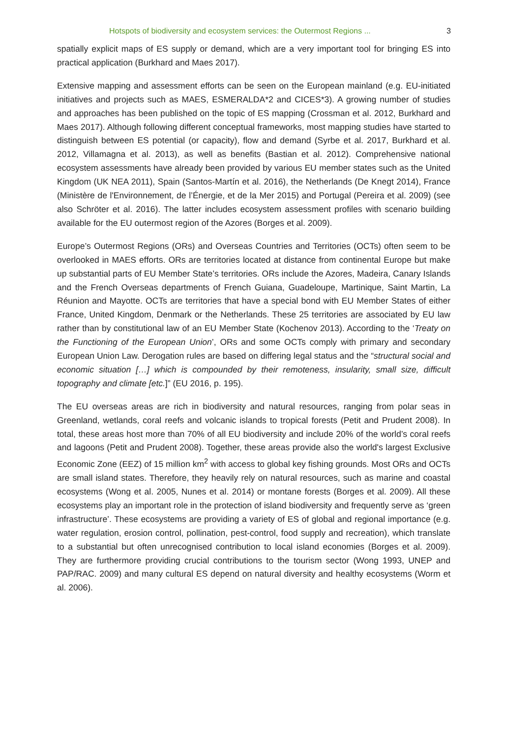Hotspots of biodiversity and ecosystem services: the Outermost Regions ... 3
spatially explicit maps of ES supply or demand, which are a very important tool for bringing ES into practical application (Burkhard and Maes 2017).
Extensive mapping and assessment efforts can be seen on the European mainland (e.g. EU-initiated initiatives and projects such as MAES, ESMERALDA*2 and CICES*3). A growing number of studies and approaches has been published on the topic of ES mapping (Crossman et al. 2012, Burkhard and Maes 2017). Although following different conceptual frameworks, most mapping studies have started to distinguish between ES potential (or capacity), flow and demand (Syrbe et al. 2017, Burkhard et al. 2012, Villamagna et al. 2013), as well as benefits (Bastian et al. 2012). Comprehensive national ecosystem assessments have already been provided by various EU member states such as the United Kingdom (UK NEA 2011), Spain (Santos-Martín et al. 2016), the Netherlands (De Knegt 2014), France (Ministère de l'Environnement, de l’Énergie, et de la Mer 2015) and Portugal (Pereira et al. 2009) (see also Schröter et al. 2016). The latter includes ecosystem assessment profiles with scenario building available for the EU outermost region of the Azores (Borges et al. 2009).
Europe’s Outermost Regions (ORs) and Overseas Countries and Territories (OCTs) often seem to be overlooked in MAES efforts. ORs are territories located at distance from continental Europe but make up substantial parts of EU Member State’s territories. ORs include the Azores, Madeira, Canary Islands and the French Overseas departments of French Guiana, Guadeloupe, Martinique, Saint Martin, La Réunion and Mayotte. OCTs are territories that have a special bond with EU Member States of either France, United Kingdom, Denmark or the Netherlands. These 25 territories are associated by EU law rather than by constitutional law of an EU Member State (Kochenov 2013). According to the ‘Treaty on the Functioning of the European Union’, ORs and some OCTs comply with primary and secondary European Union Law. Derogation rules are based on differing legal status and the “structural social and economic situation […] which is compounded by their remoteness, insularity, small size, difficult topography and climate [etc.]” (EU 2016, p. 195).
The EU overseas areas are rich in biodiversity and natural resources, ranging from polar seas in Greenland, wetlands, coral reefs and volcanic islands to tropical forests (Petit and Prudent 2008). In total, these areas host more than 70% of all EU biodiversity and include 20% of the world’s coral reefs and lagoons (Petit and Prudent 2008). Together, these areas provide also the world's largest Exclusive Economic Zone (EEZ) of 15 million km<sup>2</sup> with access to global key fishing grounds. Most ORs and OCTs are small island states. Therefore, they heavily rely on natural resources, such as marine and coastal ecosystems (Wong et al. 2005, Nunes et al. 2014) or montane forests (Borges et al. 2009). All these ecosystems play an important role in the protection of island biodiversity and frequently serve as ‘green infrastructure’. These ecosystems are providing a variety of ES of global and regional importance (e.g. water regulation, erosion control, pollination, pest-control, food supply and recreation), which translate to a substantial but often unrecognised contribution to local island economies (Borges et al. 2009). They are furthermore providing crucial contributions to the tourism sector (Wong 1993, UNEP and PAP/RAC. 2009) and many cultural ES depend on natural diversity and healthy ecosystems (Worm et al. 2006).